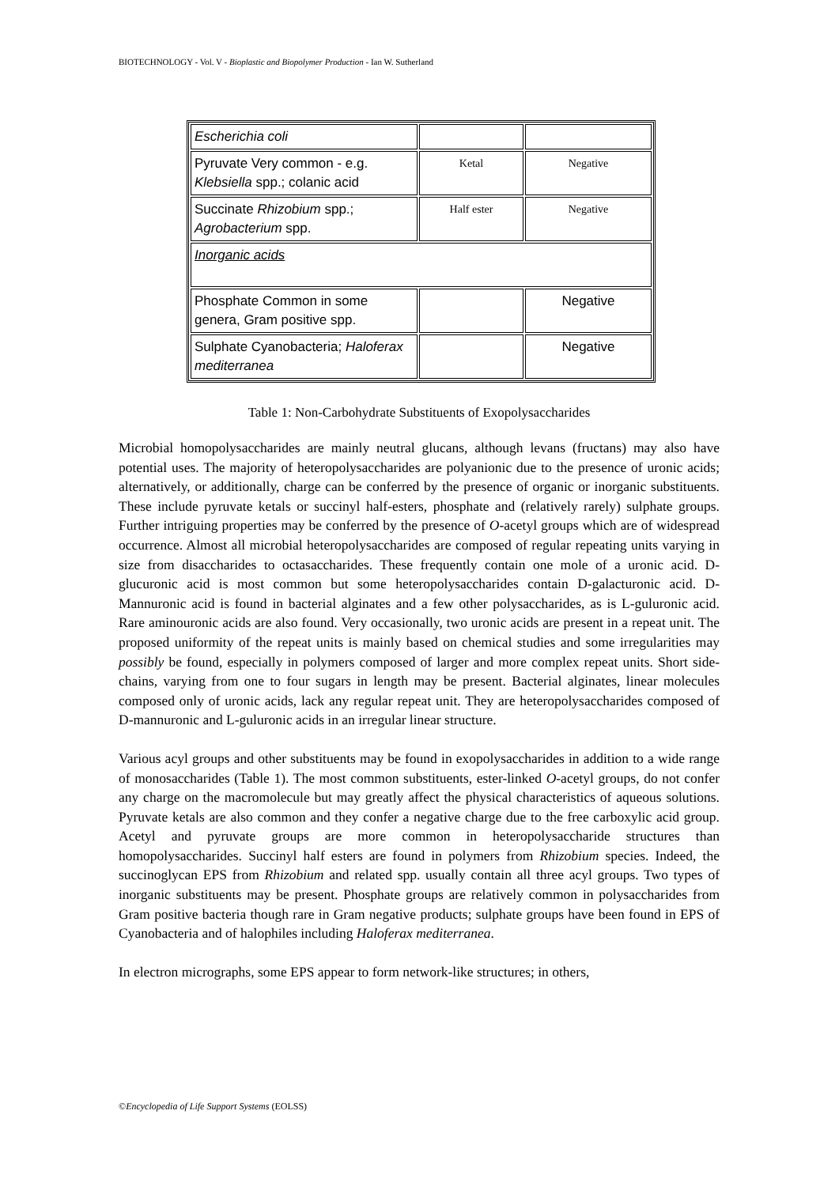BIOTECHNOLOGY - Vol. V - Bioplastic and Biopolymer Production - Ian W. Sutherland
| Escherichia coli | | |
| Pyruvate Very common - e.g. Klebsiella spp.; colanic acid | Ketal | Negative |
| Succinate Rhizobium spp.; Agrobacterium spp. | Half ester | Negative |
| Inorganic acids | | |
| Phosphate Common in some genera, Gram positive spp. | | Negative |
| Sulphate Cyanobacteria; Haloferax mediterranea | | Negative |
Table 1: Non-Carbohydrate Substituents of Exopolysaccharides
Microbial homopolysaccharides are mainly neutral glucans, although levans (fructans) may also have potential uses. The majority of heteropolysaccharides are polyanionic due to the presence of uronic acids; alternatively, or additionally, charge can be conferred by the presence of organic or inorganic substituents. These include pyruvate ketals or succinyl half-esters, phosphate and (relatively rarely) sulphate groups. Further intriguing properties may be conferred by the presence of O-acetyl groups which are of widespread occurrence. Almost all microbial heteropolysaccharides are composed of regular repeating units varying in size from disaccharides to octasaccharides. These frequently contain one mole of a uronic acid. D-glucuronic acid is most common but some heteropolysaccharides contain D-galacturonic acid. D-Mannuronic acid is found in bacterial alginates and a few other polysaccharides, as is L-guluronic acid. Rare aminouronic acids are also found. Very occasionally, two uronic acids are present in a repeat unit. The proposed uniformity of the repeat units is mainly based on chemical studies and some irregularities may possibly be found, especially in polymers composed of larger and more complex repeat units. Short side-chains, varying from one to four sugars in length may be present. Bacterial alginates, linear molecules composed only of uronic acids, lack any regular repeat unit. They are heteropolysaccharides composed of D-mannuronic and L-guluronic acids in an irregular linear structure.
Various acyl groups and other substituents may be found in exopolysaccharides in addition to a wide range of monosaccharides (Table 1). The most common substituents, ester-linked O-acetyl groups, do not confer any charge on the macromolecule but may greatly affect the physical characteristics of aqueous solutions. Pyruvate ketals are also common and they confer a negative charge due to the free carboxylic acid group. Acetyl and pyruvate groups are more common in heteropolysaccharide structures than homopolysaccharides. Succinyl half esters are found in polymers from Rhizobium species. Indeed, the succinoglycan EPS from Rhizobium and related spp. usually contain all three acyl groups. Two types of inorganic substituents may be present. Phosphate groups are relatively common in polysaccharides from Gram positive bacteria though rare in Gram negative products; sulphate groups have been found in EPS of Cyanobacteria and of halophiles including Haloferax mediterranea.
In electron micrographs, some EPS appear to form network-like structures; in others,
©Encyclopedia of Life Support Systems (EOLSS)